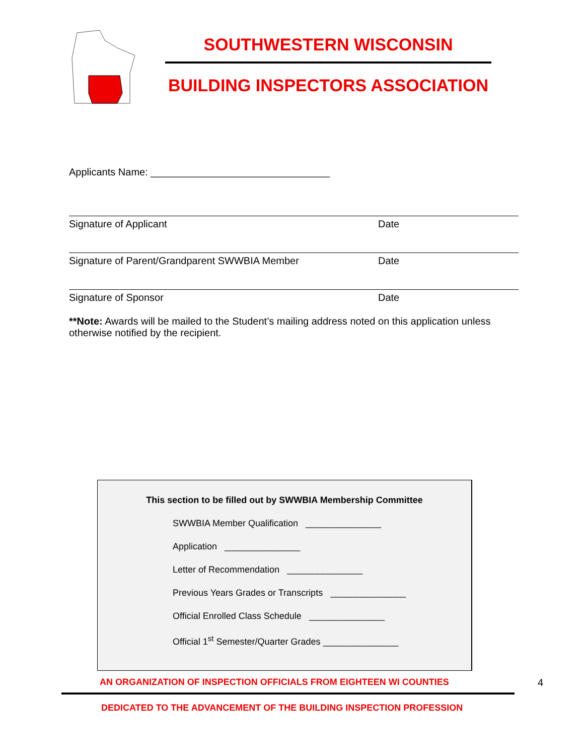SOUTHWESTERN WISCONSIN
BUILDING INSPECTORS ASSOCIATION
Applicants Name: ________________________________
Signature of Applicant Date
Signature of Parent/Grandparent SWWBIA Member Date
Signature of Sponsor Date
**Note: Awards will be mailed to the Student’s mailing address noted on this application unless otherwise notified by the recipient.
This section to be filled out by SWWBIA Membership Committee
SWWBIA Member Qualification _______________
Application _______________
Letter of Recommendation _______________
Previous Years Grades or Transcripts _______________
Official Enrolled Class Schedule _______________
Official 1<sup>st</sup> Semester/Quarter Grades _______________
AN ORGANIZATION OF INSPECTION OFFICIALS FROM EIGHTEEN WI COUNTIES 4
DEDICATED TO THE ADVANCEMENT OF THE BUILDING INSPECTION PROFESSION